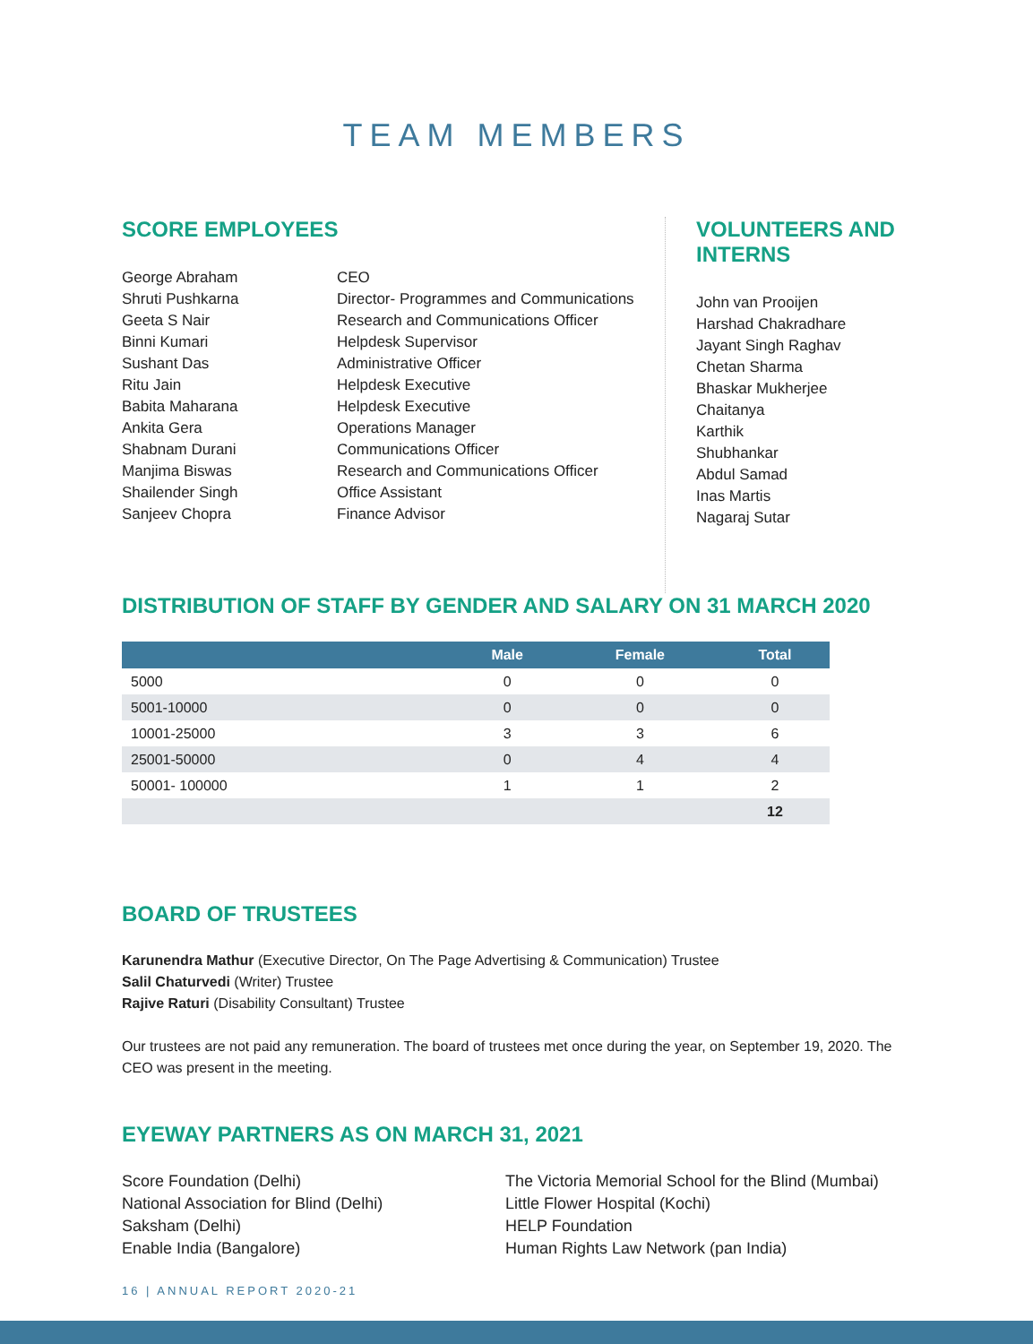TEAM MEMBERS
SCORE EMPLOYEES
George Abraham
Shruti Pushkarna
Geeta S Nair
Binni Kumari
Sushant Das
Ritu Jain
Babita Maharana
Ankita Gera
Shabnam Durani
Manjima Biswas
Shailender Singh
Sanjeev Chopra
CEO
Director- Programmes and Communications
Research and Communications Officer
Helpdesk Supervisor
Administrative Officer
Helpdesk Executive
Helpdesk Executive
Operations Manager
Communications Officer
Research and Communications Officer
Office Assistant
Finance Advisor
VOLUNTEERS AND
INTERNS
John van Prooijen
Harshad Chakradhare
Jayant Singh Raghav
Chetan Sharma
Bhaskar Mukherjee
Chaitanya
Karthik
Shubhankar
Abdul Samad
Inas Martis
Nagaraj Sutar
DISTRIBUTION OF STAFF BY GENDER AND SALARY ON 31 MARCH 2020
| | Male | Female | Total |
| --- | --- | --- | --- |
| 5000 | 0 | 0 | 0 |
| 5001-10000 | 0 | 0 | 0 |
| 10001-25000 | 3 | 3 | 6 |
| 25001-50000 | 0 | 4 | 4 |
| 50001- 100000 | 1 | 1 | 2 |
| | | | 12 |
BOARD OF TRUSTEES
Karunendra Mathur (Executive Director, On The Page Advertising & Communication) Trustee
Salil Chaturvedi (Writer) Trustee
Rajive Raturi (Disability Consultant) Trustee
Our trustees are not paid any remuneration. The board of trustees met once during the year, on September 19, 2020. The CEO was present in the meeting.
EYEWAY PARTNERS AS ON MARCH 31, 2021
Score Foundation (Delhi)
National Association for Blind (Delhi)
Saksham (Delhi)
Enable India (Bangalore)
The Victoria Memorial School for the Blind (Mumbai)
Little Flower Hospital (Kochi)
HELP Foundation
Human Rights Law Network (pan India)
16 | ANNUAL REPORT 2020-21